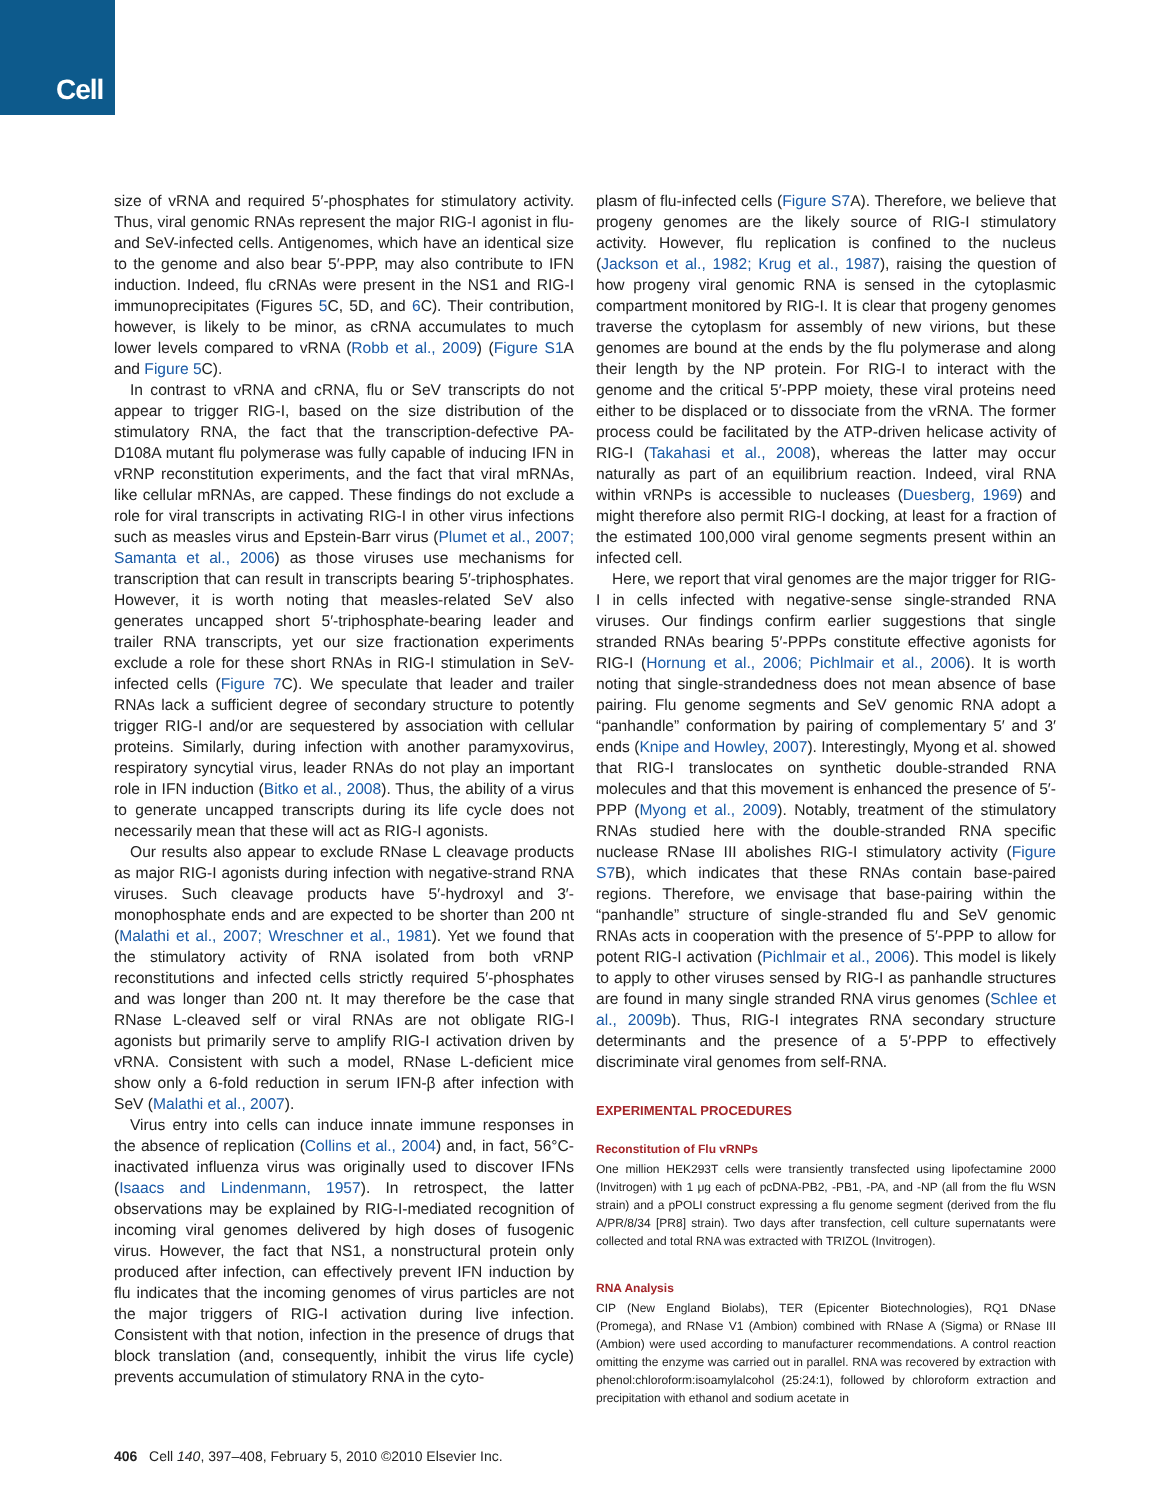Cell
size of vRNA and required 5′-phosphates for stimulatory activity. Thus, viral genomic RNAs represent the major RIG-I agonist in flu- and SeV-infected cells. Antigenomes, which have an identical size to the genome and also bear 5′-PPP, may also contribute to IFN induction. Indeed, flu cRNAs were present in the NS1 and RIG-I immunoprecipitates (Figures 5 C, 5D, and 6 C). Their contribution, however, is likely to be minor, as cRNA accumulates to much lower levels compared to vRNA (Robb et al., 2009) (Figure S1 A and Figure 5 C).
In contrast to vRNA and cRNA, flu or SeV transcripts do not appear to trigger RIG-I, based on the size distribution of the stimulatory RNA, the fact that the transcription-defective PA-D108A mutant flu polymerase was fully capable of inducing IFN in vRNP reconstitution experiments, and the fact that viral mRNAs, like cellular mRNAs, are capped. These findings do not exclude a role for viral transcripts in activating RIG-I in other virus infections such as measles virus and Epstein-Barr virus (Plumet et al., 2007; Samanta et al., 2006) as those viruses use mechanisms for transcription that can result in transcripts bearing 5′-triphosphates. However, it is worth noting that measles-related SeV also generates uncapped short 5′-triphosphate-bearing leader and trailer RNA transcripts, yet our size fractionation experiments exclude a role for these short RNAs in RIG-I stimulation in SeV-infected cells (Figure 7 C). We speculate that leader and trailer RNAs lack a sufficient degree of secondary structure to potently trigger RIG-I and/or are sequestered by association with cellular proteins. Similarly, during infection with another paramyxovirus, respiratory syncytial virus, leader RNAs do not play an important role in IFN induction (Bitko et al., 2008). Thus, the ability of a virus to generate uncapped transcripts during its life cycle does not necessarily mean that these will act as RIG-I agonists.
Our results also appear to exclude RNase L cleavage products as major RIG-I agonists during infection with negative-strand RNA viruses. Such cleavage products have 5′-hydroxyl and 3′-monophosphate ends and are expected to be shorter than 200 nt (Malathi et al., 2007; Wreschner et al., 1981). Yet we found that the stimulatory activity of RNA isolated from both vRNP reconstitutions and infected cells strictly required 5′-phosphates and was longer than 200 nt. It may therefore be the case that RNase L-cleaved self or viral RNAs are not obligate RIG-I agonists but primarily serve to amplify RIG-I activation driven by vRNA. Consistent with such a model, RNase L-deficient mice show only a 6-fold reduction in serum IFN-β after infection with SeV (Malathi et al., 2007).
Virus entry into cells can induce innate immune responses in the absence of replication (Collins et al., 2004) and, in fact, 56°C-inactivated influenza virus was originally used to discover IFNs (Isaacs and Lindenmann, 1957). In retrospect, the latter observations may be explained by RIG-I-mediated recognition of incoming viral genomes delivered by high doses of fusogenic virus. However, the fact that NS1, a nonstructural protein only produced after infection, can effectively prevent IFN induction by flu indicates that the incoming genomes of virus particles are not the major triggers of RIG-I activation during live infection. Consistent with that notion, infection in the presence of drugs that block translation (and, consequently, inhibit the virus life cycle) prevents accumulation of stimulatory RNA in the cyto-
plasm of flu-infected cells (Figure S7 A). Therefore, we believe that progeny genomes are the likely source of RIG-I stimulatory activity. However, flu replication is confined to the nucleus (Jackson et al., 1982; Krug et al., 1987), raising the question of how progeny viral genomic RNA is sensed in the cytoplasmic compartment monitored by RIG-I. It is clear that progeny genomes traverse the cytoplasm for assembly of new virions, but these genomes are bound at the ends by the flu polymerase and along their length by the NP protein. For RIG-I to interact with the genome and the critical 5′-PPP moiety, these viral proteins need either to be displaced or to dissociate from the vRNA. The former process could be facilitated by the ATP-driven helicase activity of RIG-I (Takahasi et al., 2008), whereas the latter may occur naturally as part of an equilibrium reaction. Indeed, viral RNA within vRNPs is accessible to nucleases (Duesberg, 1969) and might therefore also permit RIG-I docking, at least for a fraction of the estimated 100,000 viral genome segments present within an infected cell.
Here, we report that viral genomes are the major trigger for RIG-I in cells infected with negative-sense single-stranded RNA viruses. Our findings confirm earlier suggestions that single stranded RNAs bearing 5′-PPPs constitute effective agonists for RIG-I (Hornung et al., 2006; Pichlmair et al., 2006). It is worth noting that single-strandedness does not mean absence of base pairing. Flu genome segments and SeV genomic RNA adopt a “panhandle” conformation by pairing of complementary 5′ and 3′ ends (Knipe and Howley, 2007). Interestingly, Myong et al. showed that RIG-I translocates on synthetic double-stranded RNA molecules and that this movement is enhanced the presence of 5′-PPP (Myong et al., 2009). Notably, treatment of the stimulatory RNAs studied here with the double-stranded RNA specific nuclease RNase III abolishes RIG-I stimulatory activity (Figure S7 B), which indicates that these RNAs contain base-paired regions. Therefore, we envisage that base-pairing within the “panhandle” structure of single-stranded flu and SeV genomic RNAs acts in cooperation with the presence of 5′-PPP to allow for potent RIG-I activation (Pichlmair et al., 2006). This model is likely to apply to other viruses sensed by RIG-I as panhandle structures are found in many single stranded RNA virus genomes (Schlee et al., 2009b). Thus, RIG-I integrates RNA secondary structure determinants and the presence of a 5′-PPP to effectively discriminate viral genomes from self-RNA.
EXPERIMENTAL PROCEDURES
Reconstitution of Flu vRNPs
One million HEK293T cells were transiently transfected using lipofectamine 2000 (Invitrogen) with 1 μg each of pcDNA-PB2, -PB1, -PA, and -NP (all from the flu WSN strain) and a pPOLI construct expressing a flu genome segment (derived from the flu A/PR/8/34 [PR8] strain). Two days after transfection, cell culture supernatants were collected and total RNA was extracted with TRIZOL (Invitrogen).
RNA Analysis
CIP (New England Biolabs), TER (Epicenter Biotechnologies), RQ1 DNase (Promega), and RNase V1 (Ambion) combined with RNase A (Sigma) or RNase III (Ambion) were used according to manufacturer recommendations. A control reaction omitting the enzyme was carried out in parallel. RNA was recovered by extraction with phenol:chloroform:isoamylalcohol (25:24:1), followed by chloroform extraction and precipitation with ethanol and sodium acetate in
406 Cell 140, 397–408, February 5, 2010 ©2010 Elsevier Inc.